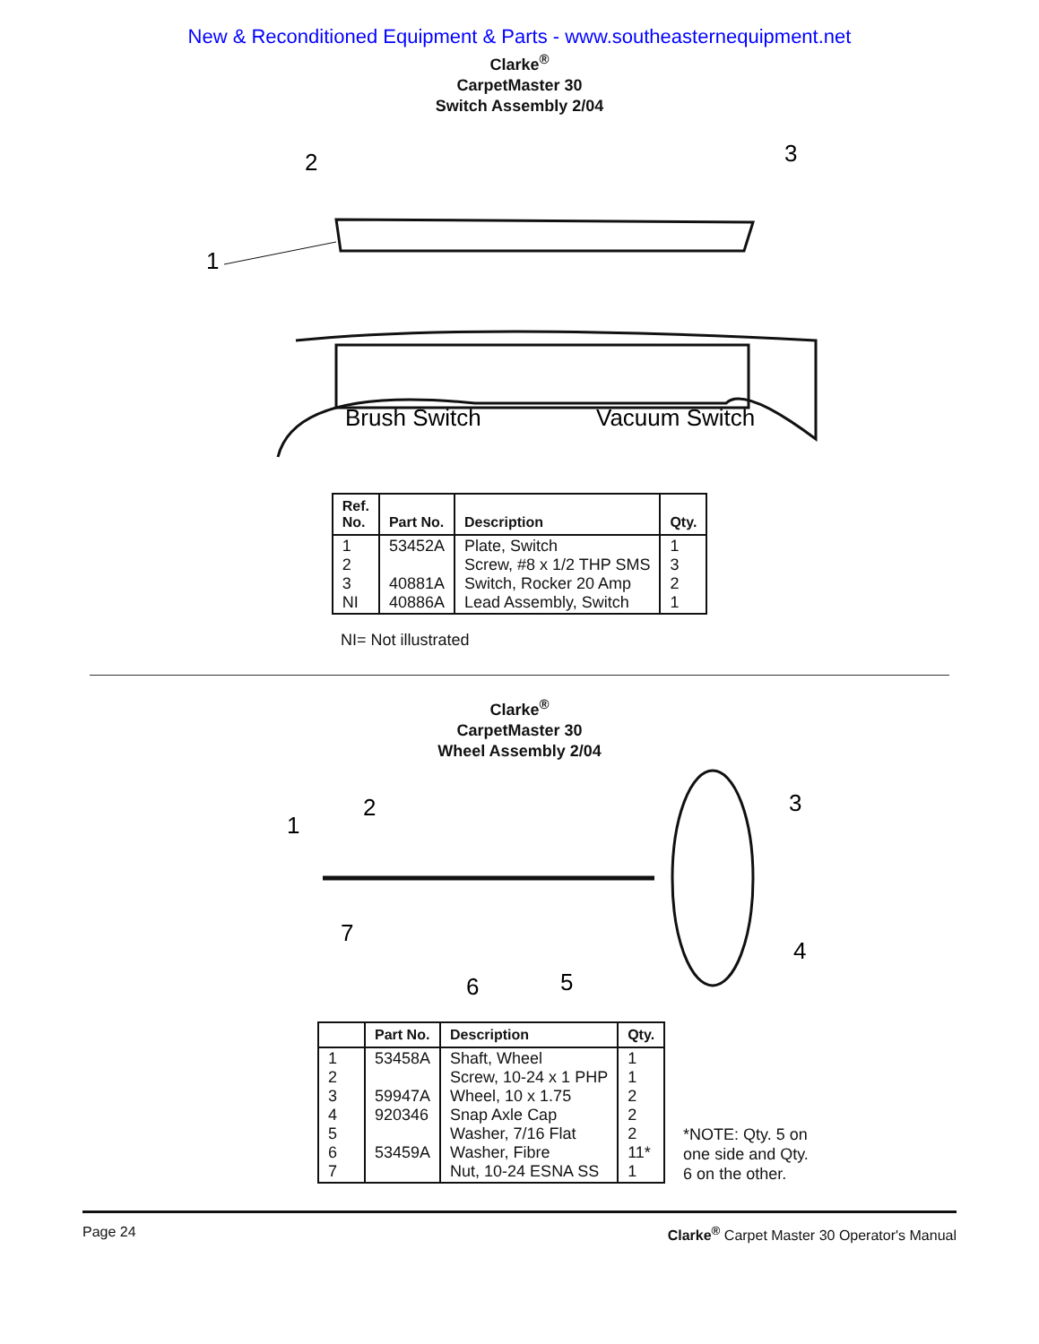New & Reconditioned Equipment & Parts - www.southeasternequipment.net
Clarke<sup>®</sup>
CarpetMaster 30
Switch Assembly 2/04
2
3
1
Brush Switch
Vacuum Switch
| Ref. No. | Part No. | Description | Qty. |
| --- | --- | --- | --- |
| 1 2 3 NI | 53452A 40881A 40886A | Plate, Switch Screw, #8 x 1/2 THP SMS Switch, Rocker 20 Amp Lead Assembly, Switch | 1 3 2 1 |
NI= Not illustrated
Clarke<sup>®</sup>
CarpetMaster 30
Wheel Assembly 2/04
1
2
3
4
5
6
7
| | Part No. | Description | Qty. |
| --- | --- | --- | --- |
| 1 2 3 4 5 6 7 | 53458A 59947A 920346 53459A | Shaft, Wheel Screw, 10-24 x 1 PHP Wheel, 10 x 1.75 Snap Axle Cap Washer, 7/16 Flat Washer, Fibre Nut, 10-24 ESNA SS | 1 1 2 2 2 11* 1 |
*NOTE: Qty. 5 on
one side and Qty.
6 on the other.
Page 24 Clarke<sup>®</sup> Carpet Master 30 Operator's Manual